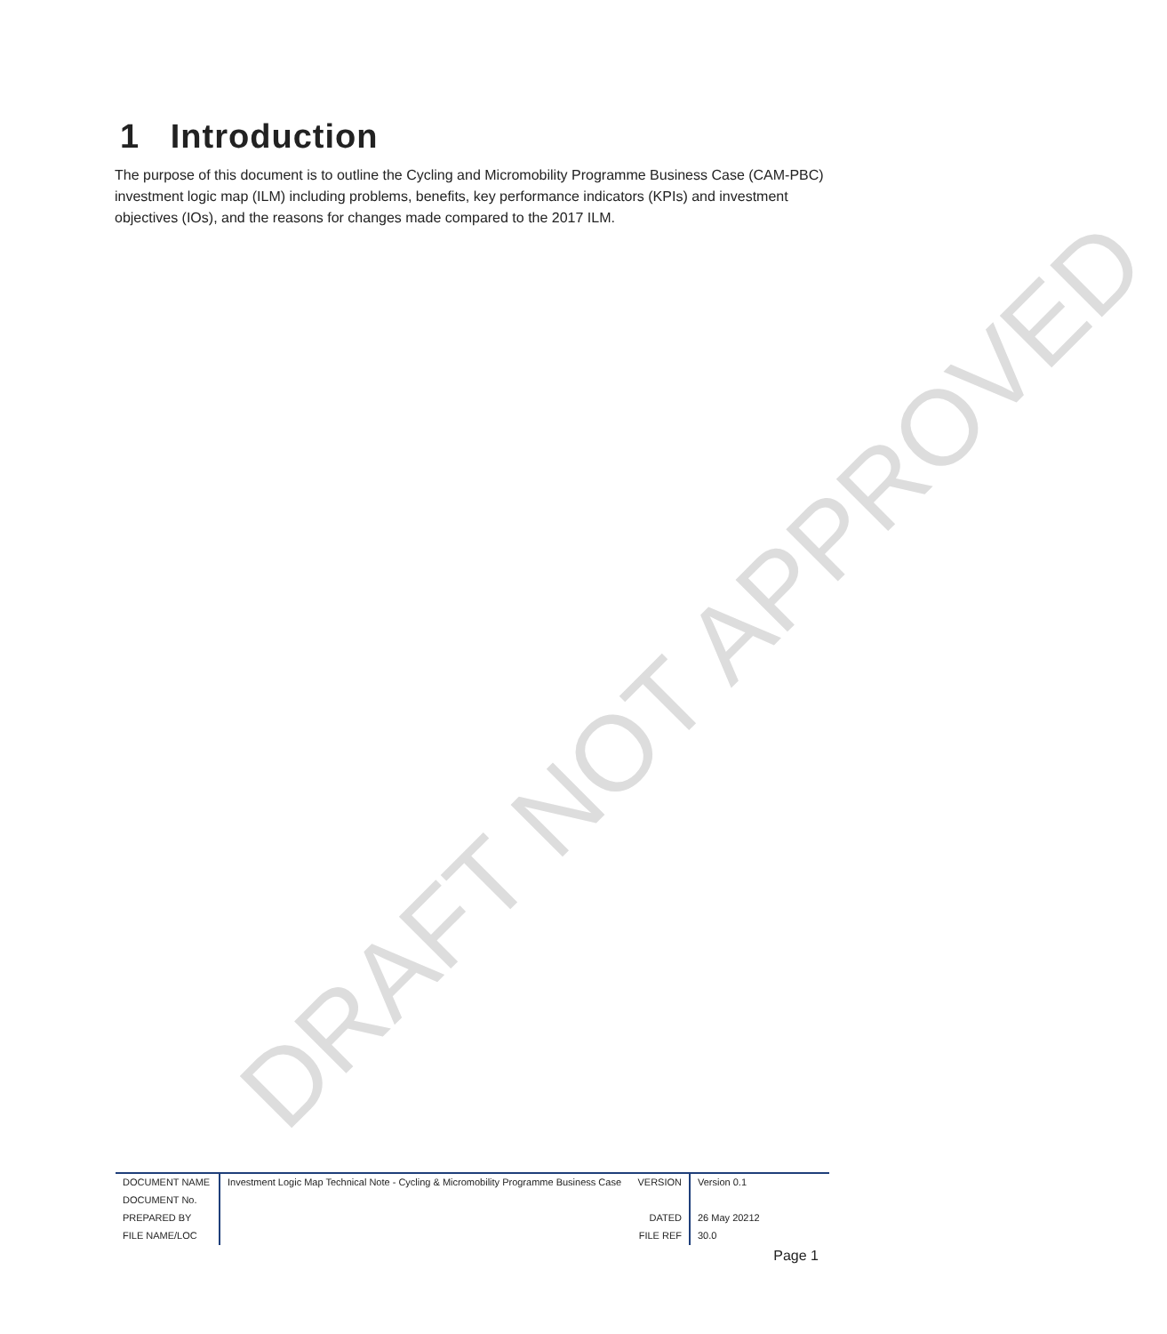DRAFT NOT APPROVED
1 Introduction
The purpose of this document is to outline the Cycling and Micromobility Programme Business Case (CAM-PBC) investment logic map (ILM) including problems, benefits, key performance indicators (KPIs) and investment objectives (IOs), and the reasons for changes made compared to the 2017 ILM.
| DOCUMENT NAME | Investment Logic Map Technical Note - Cycling & Micromobility Programme Business Case | VERSION | Version 0.1 |
| DOCUMENT No. | | | |
| PREPARED BY | | DATED | 26 May 20212 |
| FILE NAME/LOC | | FILE REF | 30.0 |
Page 1